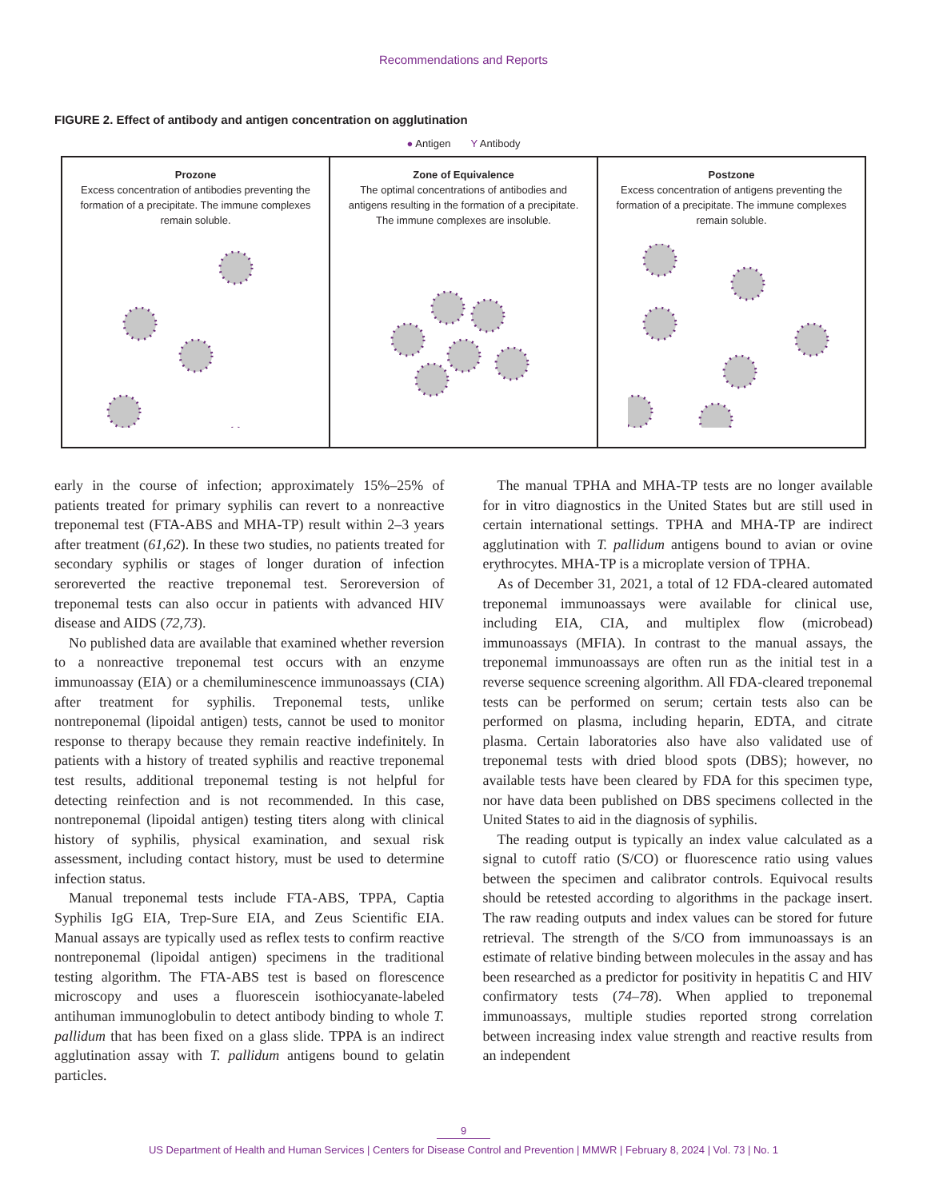Recommendations and Reports
FIGURE 2. Effect of antibody and antigen concentration on agglutination
● Antigen Y Antibody
Prozone
Excess concentration of antibodies preventing the formation of a precipitate. The immune complexes remain soluble.
Zone of Equivalence
The optimal concentrations of antibodies and antigens resulting in the formation of a precipitate. The immune complexes are insoluble.
Postzone
Excess concentration of antigens preventing the formation of a precipitate. The immune complexes remain soluble.
early in the course of infection; approximately 15%–25% of patients treated for primary syphilis can revert to a nonreactive treponemal test (FTA-ABS and MHA-TP) result within 2–3 years after treatment (61,62). In these two studies, no patients treated for secondary syphilis or stages of longer duration of infection seroreverted the reactive treponemal test. Seroreversion of treponemal tests can also occur in patients with advanced HIV disease and AIDS (72,73).
No published data are available that examined whether reversion to a nonreactive treponemal test occurs with an enzyme immunoassay (EIA) or a chemiluminescence immunoassays (CIA) after treatment for syphilis. Treponemal tests, unlike nontreponemal (lipoidal antigen) tests, cannot be used to monitor response to therapy because they remain reactive indefinitely. In patients with a history of treated syphilis and reactive treponemal test results, additional treponemal testing is not helpful for detecting reinfection and is not recommended. In this case, nontreponemal (lipoidal antigen) testing titers along with clinical history of syphilis, physical examination, and sexual risk assessment, including contact history, must be used to determine infection status.
Manual treponemal tests include FTA-ABS, TPPA, Captia Syphilis IgG EIA, Trep-Sure EIA, and Zeus Scientific EIA. Manual assays are typically used as reflex tests to confirm reactive nontreponemal (lipoidal antigen) specimens in the traditional testing algorithm. The FTA-ABS test is based on florescence microscopy and uses a fluorescein isothiocyanate-labeled antihuman immunoglobulin to detect antibody binding to whole T. pallidum that has been fixed on a glass slide. TPPA is an indirect agglutination assay with T. pallidum antigens bound to gelatin particles.
The manual TPHA and MHA-TP tests are no longer available for in vitro diagnostics in the United States but are still used in certain international settings. TPHA and MHA-TP are indirect agglutination with T. pallidum antigens bound to avian or ovine erythrocytes. MHA-TP is a microplate version of TPHA.
As of December 31, 2021, a total of 12 FDA-cleared automated treponemal immunoassays were available for clinical use, including EIA, CIA, and multiplex flow (microbead) immunoassays (MFIA). In contrast to the manual assays, the treponemal immunoassays are often run as the initial test in a reverse sequence screening algorithm. All FDA-cleared treponemal tests can be performed on serum; certain tests also can be performed on plasma, including heparin, EDTA, and citrate plasma. Certain laboratories also have also validated use of treponemal tests with dried blood spots (DBS); however, no available tests have been cleared by FDA for this specimen type, nor have data been published on DBS specimens collected in the United States to aid in the diagnosis of syphilis.
The reading output is typically an index value calculated as a signal to cutoff ratio (S/CO) or fluorescence ratio using values between the specimen and calibrator controls. Equivocal results should be retested according to algorithms in the package insert. The raw reading outputs and index values can be stored for future retrieval. The strength of the S/CO from immunoassays is an estimate of relative binding between molecules in the assay and has been researched as a predictor for positivity in hepatitis C and HIV confirmatory tests (74–78). When applied to treponemal immunoassays, multiple studies reported strong correlation between increasing index value strength and reactive results from an independent
9
US Department of Health and Human Services | Centers for Disease Control and Prevention | MMWR | February 8, 2024 | Vol. 73 | No. 1